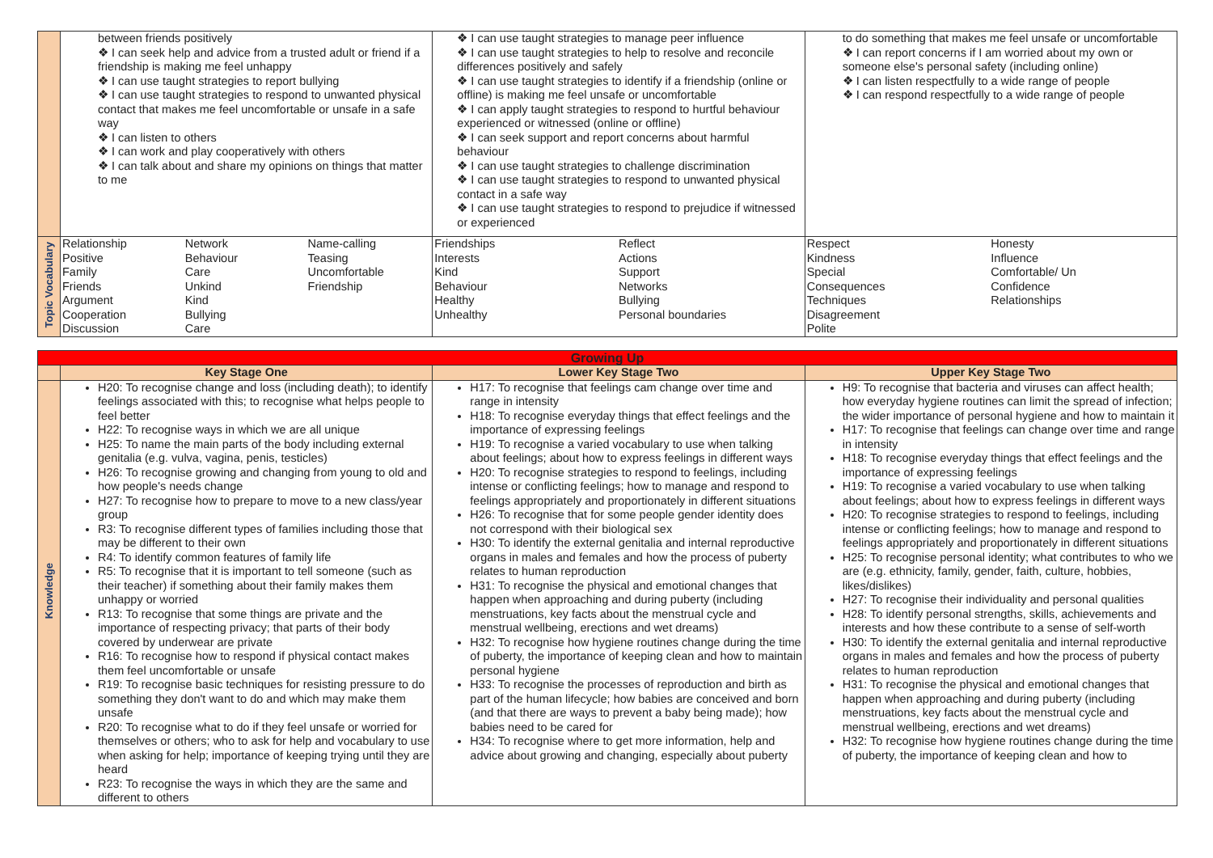| | between friends positively ❖ I can seek help and advice from a trusted adult or friend if a friendship is making me feel unhappy ❖ I can use taught strategies to report bullying ❖ I can use taught strategies to respond to unwanted physical contact that makes me feel uncomfortable or unsafe in a safe way ❖ I can listen to others ❖ I can work and play cooperatively with others ❖ I can talk about and share my opinions on things that matter to me | ❖ I can use taught strategies to manage peer influence ❖ I can use taught strategies to help to resolve and reconcile differences positively and safely ❖ I can use taught strategies to identify if a friendship (online or offline) is making me feel unsafe or uncomfortable ❖ I can apply taught strategies to respond to hurtful behaviour experienced or witnessed (online or offline) ❖ I can seek support and report concerns about harmful behaviour ❖ I can use taught strategies to challenge discrimination ❖ I can use taught strategies to respond to unwanted physical contact in a safe way ❖ I can use taught strategies to respond to prejudice if witnessed or experienced | to do something that makes me feel unsafe or uncomfortable ❖ I can report concerns if I am worried about my own or someone else's personal safety (including online) ❖ I can listen respectfully to a wide range of people ❖ I can respond respectfully to a wide range of people |
| Topic Vocabulary | Relationship Positive Family Friends Argument Cooperation Discussion Network Behaviour Care Unkind Kind Bullying Care Name-calling Teasing Uncomfortable Friendship | Friendships Interests Kind Behaviour Healthy Unhealthy Reflect Actions Support Networks Bullying Personal boundaries | Respect Kindness Special Consequences Techniques Disagreement Polite Honesty Influence Comfortable/ Un Confidence Relationships |
| Growing Up | | | |
| | Key Stage One | Lower Key Stage Two | Upper Key Stage Two |
| Knowledge | H20: To recognise change and loss (including death); to identify feelings associated with this; to recognise what helps people to feel better H22: To recognise ways in which we are all unique H25: To name the main parts of the body including external genitalia (e.g. vulva, vagina, penis, testicles) H26: To recognise growing and changing from young to old and how people's needs change H27: To recognise how to prepare to move to a new class/year group R3: To recognise different types of families including those that may be different to their own R4: To identify common features of family life R5: To recognise that it is important to tell someone (such as their teacher) if something about their family makes them unhappy or worried R13: To recognise that some things are private and the importance of respecting privacy; that parts of their body covered by underwear are private R16: To recognise how to respond if physical contact makes them feel uncomfortable or unsafe R19: To recognise basic techniques for resisting pressure to do something they don't want to do and which may make them unsafe R20: To recognise what to do if they feel unsafe or worried for themselves or others; who to ask for help and vocabulary to use when asking for help; importance of keeping trying until they are heard R23: To recognise the ways in which they are the same and different to others | H17: To recognise that feelings cam change over time and range in intensity H18: To recognise everyday things that effect feelings and the importance of expressing feelings H19: To recognise a varied vocabulary to use when talking about feelings; about how to express feelings in different ways H20: To recognise strategies to respond to feelings, including intense or conflicting feelings; how to manage and respond to feelings appropriately and proportionately in different situations H26: To recognise that for some people gender identity does not correspond with their biological sex H30: To identify the external genitalia and internal reproductive organs in males and females and how the process of puberty relates to human reproduction H31: To recognise the physical and emotional changes that happen when approaching and during puberty (including menstruations, key facts about the menstrual cycle and menstrual wellbeing, erections and wet dreams) H32: To recognise how hygiene routines change during the time of puberty, the importance of keeping clean and how to maintain personal hygiene H33: To recognise the processes of reproduction and birth as part of the human lifecycle; how babies are conceived and born (and that there are ways to prevent a baby being made); how babies need to be cared for H34: To recognise where to get more information, help and advice about growing and changing, especially about puberty | H9: To recognise that bacteria and viruses can affect health; how everyday hygiene routines can limit the spread of infection; the wider importance of personal hygiene and how to maintain it H17: To recognise that feelings can change over time and range in intensity H18: To recognise everyday things that effect feelings and the importance of expressing feelings H19: To recognise a varied vocabulary to use when talking about feelings; about how to express feelings in different ways H20: To recognise strategies to respond to feelings, including intense or conflicting feelings; how to manage and respond to feelings appropriately and proportionately in different situations H25: To recognise personal identity; what contributes to who we are (e.g. ethnicity, family, gender, faith, culture, hobbies, likes/dislikes) H27: To recognise their individuality and personal qualities H28: To identify personal strengths, skills, achievements and interests and how these contribute to a sense of self-worth H30: To identify the external genitalia and internal reproductive organs in males and females and how the process of puberty relates to human reproduction H31: To recognise the physical and emotional changes that happen when approaching and during puberty (including menstruations, key facts about the menstrual cycle and menstrual wellbeing, erections and wet dreams) H32: To recognise how hygiene routines change during the time of puberty, the importance of keeping clean and how to |